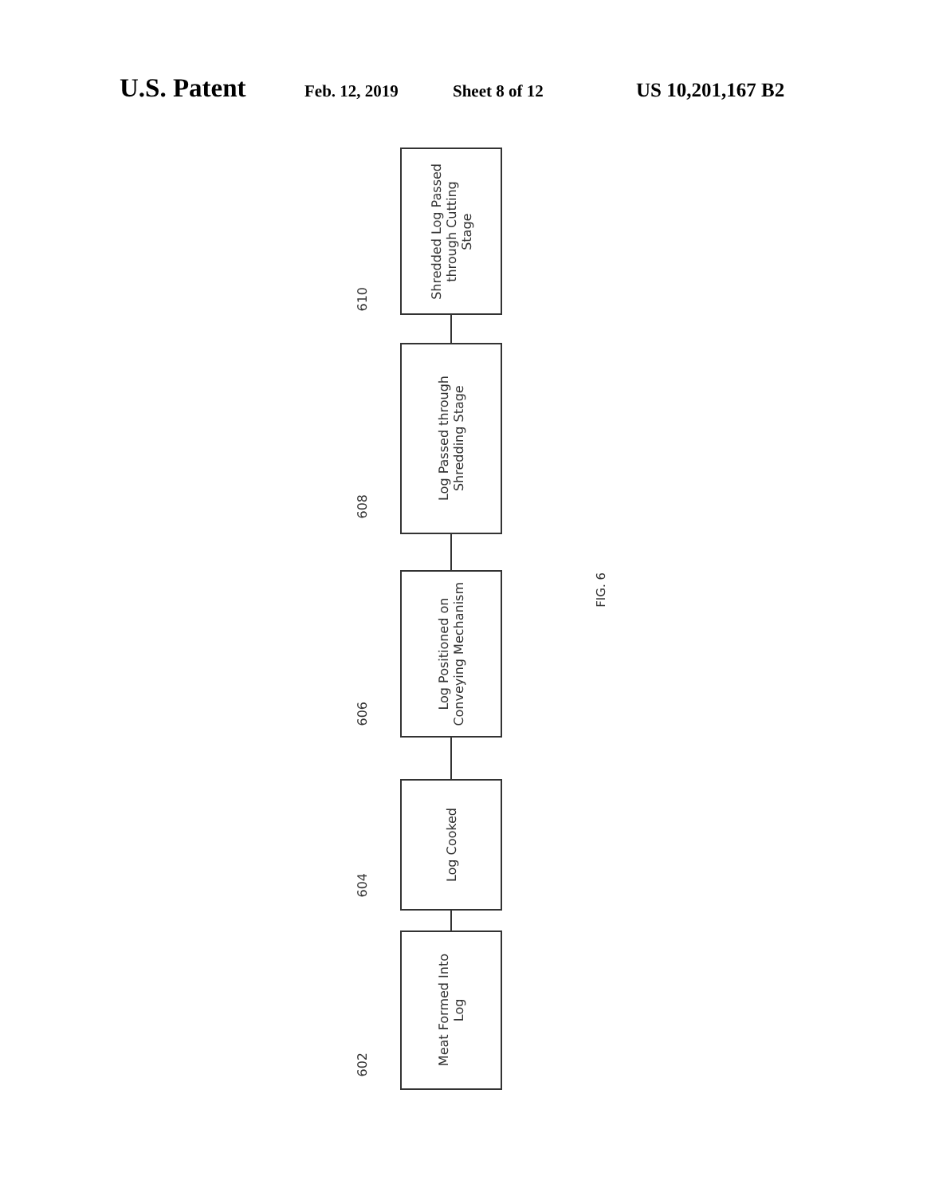U.S. Patent
Feb. 12, 2019 Sheet 8 of 12
US 10,201,167 B2
Shredded Log Passed
through Cutting
Stage
610
Log Passed through
Shredding Stage
608
Log Positioned on
Conveying Mechanism
606
Log Cooked
604
Meat Formed Into
Log
602
FIG. 6